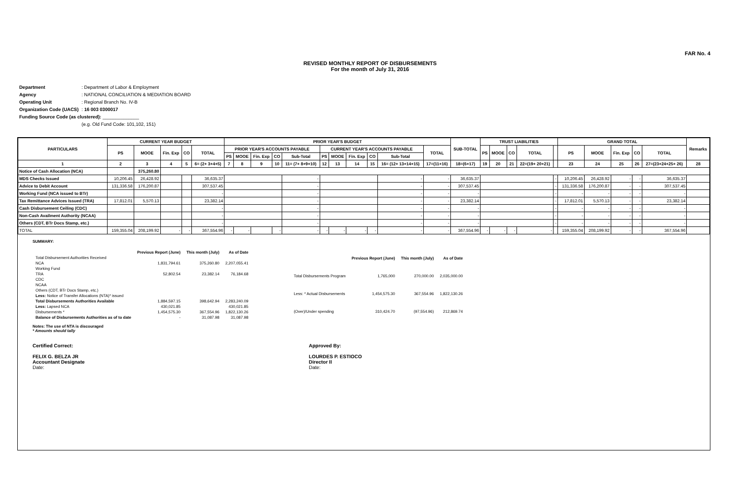FAR No. 4
REVISED MONTHLY REPORT OF DISBURSEMENTS
For the month of July 31, 2016
| Department | : Department of Labor & Employment |
| Agency | : NATIONAL CONCILIATION & MEDIATION BOARD |
| Operating Unit | : Regional Branch No. IV-B |
| Organization Code (UACS) | : 16 003 0300017 |
| Funding Source Code (as clustered): ______________ | |
| | (e.g. Old Fund Code: 101,102, 151) |
| PARTICULARS | CURRENT YEAR BUDGET | | | | | PRIOR YEAR'S BUDGET | | | | | | | | | | | SUB-TOTAL | TRUST LIABILITIES | | | | | GRAND TOTAL | | | | | Remarks |
| --- | --- | --- | --- | --- | --- | --- | --- | --- | --- | --- | --- | --- | --- | --- | --- | --- | --- | --- | --- | --- | --- | --- | --- | --- | --- | --- | --- | --- |
| | PS | MOOE | Fin. Exp | CO | TOTAL | PRIOR YEAR'S ACCOUNTS PAYABLE | | | | | CURRENT YEAR'S ACCOUNTS PAYABLE | | | | | TOTAL | | PS | MOOE | CO | TOTAL | | PS | MOOE | Fin. Exp | CO | TOTAL | |
| | | | | | | PS | MOOE | Fin. Exp | CO | Sub-Total | PS | MOOE | Fin. Exp | CO | Sub-Total | | | | | | | | | | | | | |
| 1 | 2 | 3 | 4 | 5 | 6= (2+ 3+4+5) | 7 | 8 | 9 | 10 | 11= (7+ 8+9+10) | 12 | 13 | 14 | 15 | 16= (12+ 13+14+15) | 17=(11+16) | 18=(6+17) | 19 | 20 | 21 | 22=(19+ 20+21) | | 23 | 24 | 25 | 26 | 27=(23+24+25+ 26) | 28 |
| Notice of Cash Allocation (NCA) | | 375,260.80 | | | | | | | | | | | | | | | | | | | | | | | | | | |
| MDS Checks Issued | 10,206.45 | 26,428.92 | | | 36,635.37 | | | | | - | | | | | - | - | 36,635.37 | | | | | - | 10,206.45 | 26,428.92 | - | - | 36,635.37 | |
| Advice to Debit Account | 131,336.58 | 176,200.87 | | | 307,537.45 | | | | | - | | | | | - | - | 307,537.45 | | | | | - | 131,336.58 | 176,200.87 | - | - | 307,537.45 | |
| Working Fund (NCA issued to BTr) | | | | | - | | | | | - | | | | | - | - | - | | | | | - | - | - | - | - | - | |
| Tax Remittance Advices Issued (TRA) | 17,812.01 | 5,570.13 | | | 23,382.14 | | | | | - | | | | | - | - | 23,382.14 | | | | | - | 17,812.01 | 5,570.13 | - | - | 23,382.14 | |
| Cash Disbursement Ceiling (CDC) | | | | | - | | | | | - | | | | | - | - | - | | | | | - | - | - | - | - | - | |
| Non-Cash Availment Authority (NCAA) | | | | | - | | | | | - | | | | | - | - | - | | | | | - | - | - | - | - | - | |
| Others (CDT, BTr Docs Stamp, etc.) | | | | | - | | | | | - | | | | | - | - | - | | | | | - | - | - | - | - | - | |
| TOTAL | 159,355.04 | 208,199.92 | - | - | 367,554.96 | - | - | | - | - | - | - | - | - | - | - | 367,554.96 | - | - | - | - | | 159,355.04 | 208,199.92 | - | - | 367,554.96 | |
SUMMARY:
| | Previous Report (June) | This month (July) | As of Date |
| Total Disbursement Authorities Received | | | |
| NCA | 1,831,794.61 | 375,260.80 | 2,207,055.41 |
| Working Fund | | | |
| TRA | 52,802.54 | 23,382.14 | 76,184.68 |
| CDC | | | |
| NCAA | | | |
| Others (CDT, BTr Docs Stamp, etc.) | | | |
| Less: Notice of Transfer Allocations (NTA)* issued | | | |
| Total Disbursements Authorities Available | 1,884,597.15 | 398,642.94 | 2,283,240.09 |
| Less: Lapsed NCA | 430,021.85 | | 430,021.85 |
| Disbursements * | 1,454,575.30 | 367,554.96 | 1,822,130.26 |
| Balance of Disbursements Authorities as of to date | - | 31,087.98 | 31,087.98 |
| | Previous Report (June) | This month (July) | As of Date |
| Total Disbursements Program | 1,765,000 | 270,000.00 | 2,035,000.00 |
| Less: * Actual Disbursements | 1,454,575.30 | 367,554.96 | 1,822,130.26 |
| (Over)/Under spending | 310,424.70 | (97,554.96) | 212,869.74 |
Notes: The use of NTA is discouraged
* Amounts should tally
Certified Correct:
FELIX G. BELZA JR
Accountant Designate
Date:
Approved By:
LOURDES P. ESTIOCO
Director II
Date: